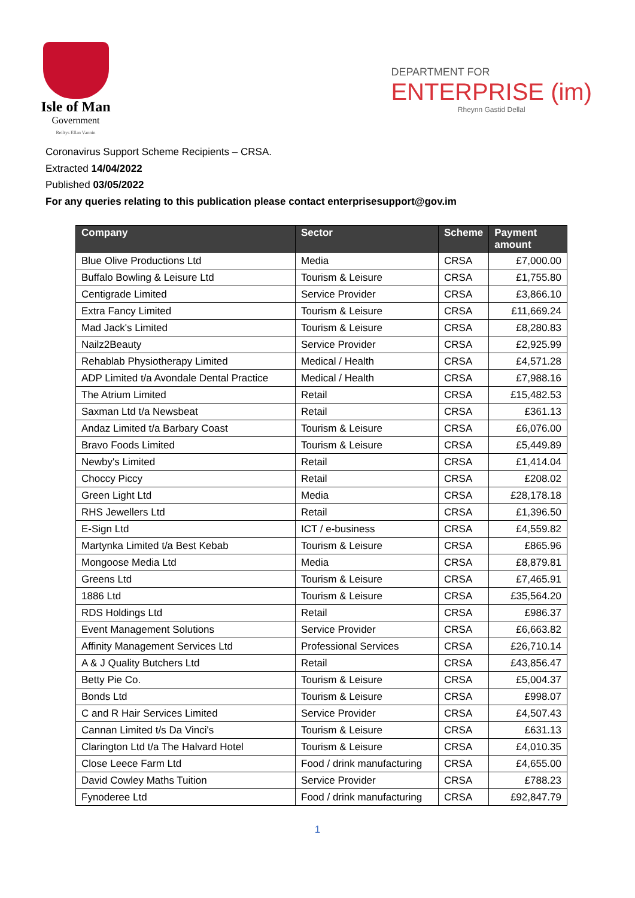Isle of Man
Government
Reiltys Ellan Vannin
DEPARTMENT FOR
ENTERPRISE (im)
Rheynn Gastid Dellal
Coronavirus Support Scheme Recipients – CRSA.
Extracted 14/04/2022
Published 03/05/2022
For any queries relating to this publication please contact enterprisesupport@gov.im
| Company | Sector | Scheme | Payment amount |
| --- | --- | --- | --- |
| Blue Olive Productions Ltd | Media | CRSA | £7,000.00 |
| Buffalo Bowling & Leisure Ltd | Tourism & Leisure | CRSA | £1,755.80 |
| Centigrade Limited | Service Provider | CRSA | £3,866.10 |
| Extra Fancy Limited | Tourism & Leisure | CRSA | £11,669.24 |
| Mad Jack's Limited | Tourism & Leisure | CRSA | £8,280.83 |
| Nailz2Beauty | Service Provider | CRSA | £2,925.99 |
| Rehablab Physiotherapy Limited | Medical / Health | CRSA | £4,571.28 |
| ADP Limited t/a Avondale Dental Practice | Medical / Health | CRSA | £7,988.16 |
| The Atrium Limited | Retail | CRSA | £15,482.53 |
| Saxman Ltd t/a Newsbeat | Retail | CRSA | £361.13 |
| Andaz Limited t/a Barbary Coast | Tourism & Leisure | CRSA | £6,076.00 |
| Bravo Foods Limited | Tourism & Leisure | CRSA | £5,449.89 |
| Newby's Limited | Retail | CRSA | £1,414.04 |
| Choccy Piccy | Retail | CRSA | £208.02 |
| Green Light Ltd | Media | CRSA | £28,178.18 |
| RHS Jewellers Ltd | Retail | CRSA | £1,396.50 |
| E-Sign Ltd | ICT / e-business | CRSA | £4,559.82 |
| Martynka Limited t/a Best Kebab | Tourism & Leisure | CRSA | £865.96 |
| Mongoose Media Ltd | Media | CRSA | £8,879.81 |
| Greens Ltd | Tourism & Leisure | CRSA | £7,465.91 |
| 1886 Ltd | Tourism & Leisure | CRSA | £35,564.20 |
| RDS Holdings Ltd | Retail | CRSA | £986.37 |
| Event Management Solutions | Service Provider | CRSA | £6,663.82 |
| Affinity Management Services Ltd | Professional Services | CRSA | £26,710.14 |
| A & J Quality Butchers Ltd | Retail | CRSA | £43,856.47 |
| Betty Pie Co. | Tourism & Leisure | CRSA | £5,004.37 |
| Bonds Ltd | Tourism & Leisure | CRSA | £998.07 |
| C and R Hair Services Limited | Service Provider | CRSA | £4,507.43 |
| Cannan Limited t/s Da Vinci's | Tourism & Leisure | CRSA | £631.13 |
| Clarington Ltd t/a The Halvard Hotel | Tourism & Leisure | CRSA | £4,010.35 |
| Close Leece Farm Ltd | Food / drink manufacturing | CRSA | £4,655.00 |
| David Cowley Maths Tuition | Service Provider | CRSA | £788.23 |
| Fynoderee Ltd | Food / drink manufacturing | CRSA | £92,847.79 |
1